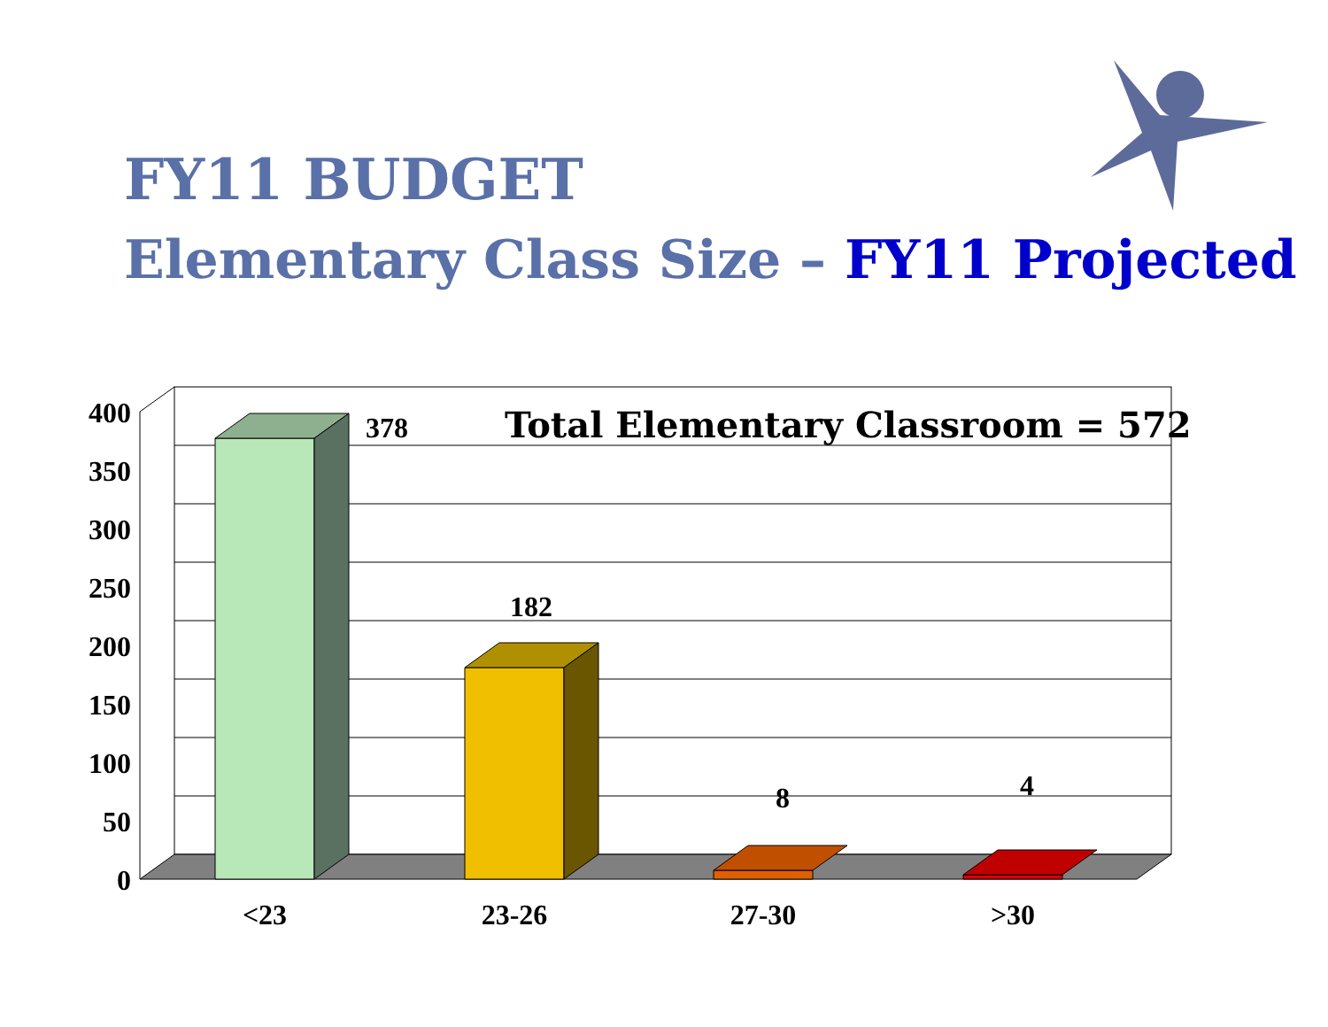FY11 BUDGET
Elementary Class Size – FY11 Projected
400
350
300
250
200
150
100
50
0
378
182
8
4
<23
23-26
27-30
>30
Total Elementary Classroom = 572